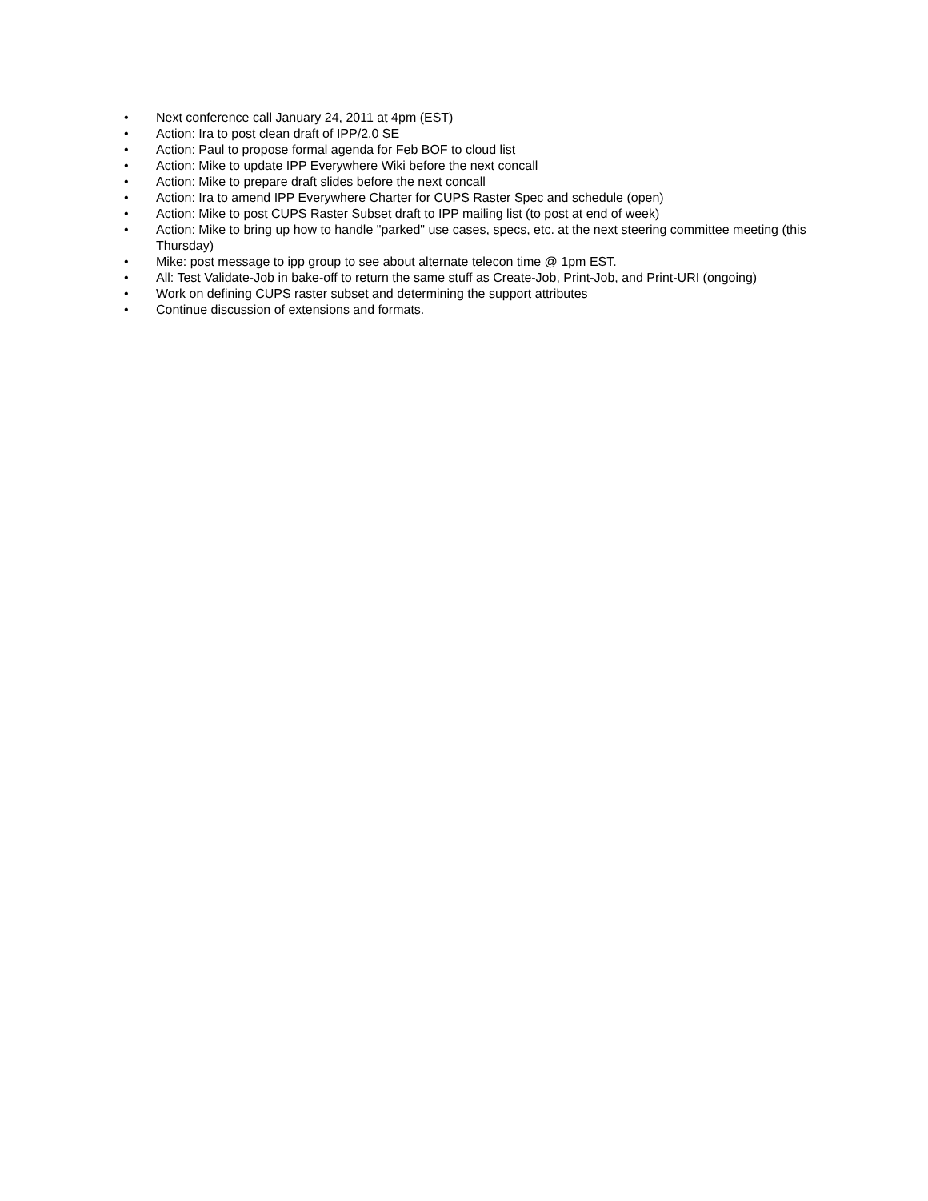• Next conference call January 24, 2011 at 4pm (EST)
• Action: Ira to post clean draft of IPP/2.0 SE
• Action: Paul to propose formal agenda for Feb BOF to cloud list
• Action: Mike to update IPP Everywhere Wiki before the next concall
• Action: Mike to prepare draft slides before the next concall
• Action: Ira to amend IPP Everywhere Charter for CUPS Raster Spec and schedule (open)
• Action: Mike to post CUPS Raster Subset draft to IPP mailing list (to post at end of week)
• Action: Mike to bring up how to handle "parked" use cases, specs, etc. at the next steering committee meeting (this Thursday)
• Mike: post message to ipp group to see about alternate telecon time @ 1pm EST.
• All: Test Validate-Job in bake-off to return the same stuff as Create-Job, Print-Job, and Print-URI (ongoing)
• Work on defining CUPS raster subset and determining the support attributes
• Continue discussion of extensions and formats.